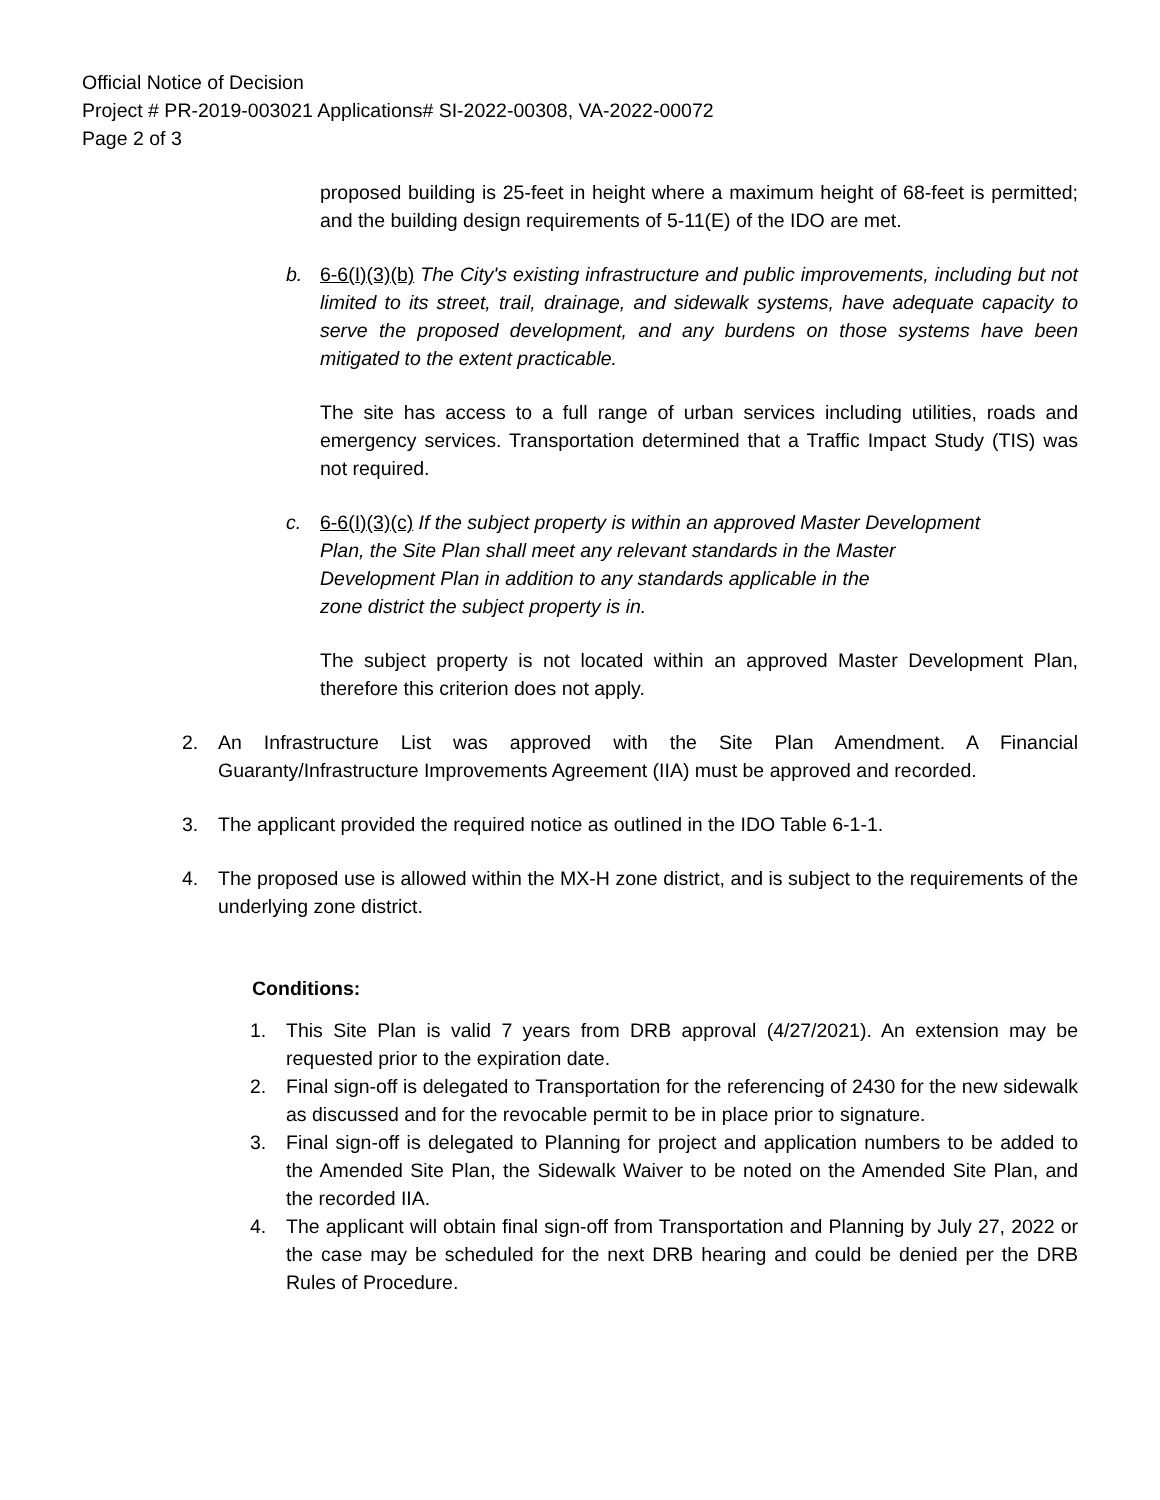Official Notice of Decision
Project # PR-2019-003021 Applications# SI-2022-00308, VA-2022-00072
Page 2 of 3
proposed building is 25-feet in height where a maximum height of 68-feet is permitted; and the building design requirements of 5-11(E) of the IDO are met.
b. 6-6(I)(3)(b) The City's existing infrastructure and public improvements, including but not limited to its street, trail, drainage, and sidewalk systems, have adequate capacity to serve the proposed development, and any burdens on those systems have been mitigated to the extent practicable.
The site has access to a full range of urban services including utilities, roads and emergency services. Transportation determined that a Traffic Impact Study (TIS) was not required.
c. 6-6(I)(3)(c) If the subject property is within an approved Master Development
Plan, the Site Plan shall meet any relevant standards in the Master
Development Plan in addition to any standards applicable in the
zone district the subject property is in.
The subject property is not located within an approved Master Development Plan, therefore this criterion does not apply.
2. An Infrastructure List was approved with the Site Plan Amendment. A Financial Guaranty/Infrastructure Improvements Agreement (IIA) must be approved and recorded.
3. The applicant provided the required notice as outlined in the IDO Table 6-1-1.
4. The proposed use is allowed within the MX-H zone district, and is subject to the requirements of the underlying zone district.
Conditions:
1. This Site Plan is valid 7 years from DRB approval (4/27/2021). An extension may be requested prior to the expiration date.
2. Final sign-off is delegated to Transportation for the referencing of 2430 for the new sidewalk as discussed and for the revocable permit to be in place prior to signature.
3. Final sign-off is delegated to Planning for project and application numbers to be added to the Amended Site Plan, the Sidewalk Waiver to be noted on the Amended Site Plan, and the recorded IIA.
4. The applicant will obtain final sign-off from Transportation and Planning by July 27, 2022 or the case may be scheduled for the next DRB hearing and could be denied per the DRB Rules of Procedure.